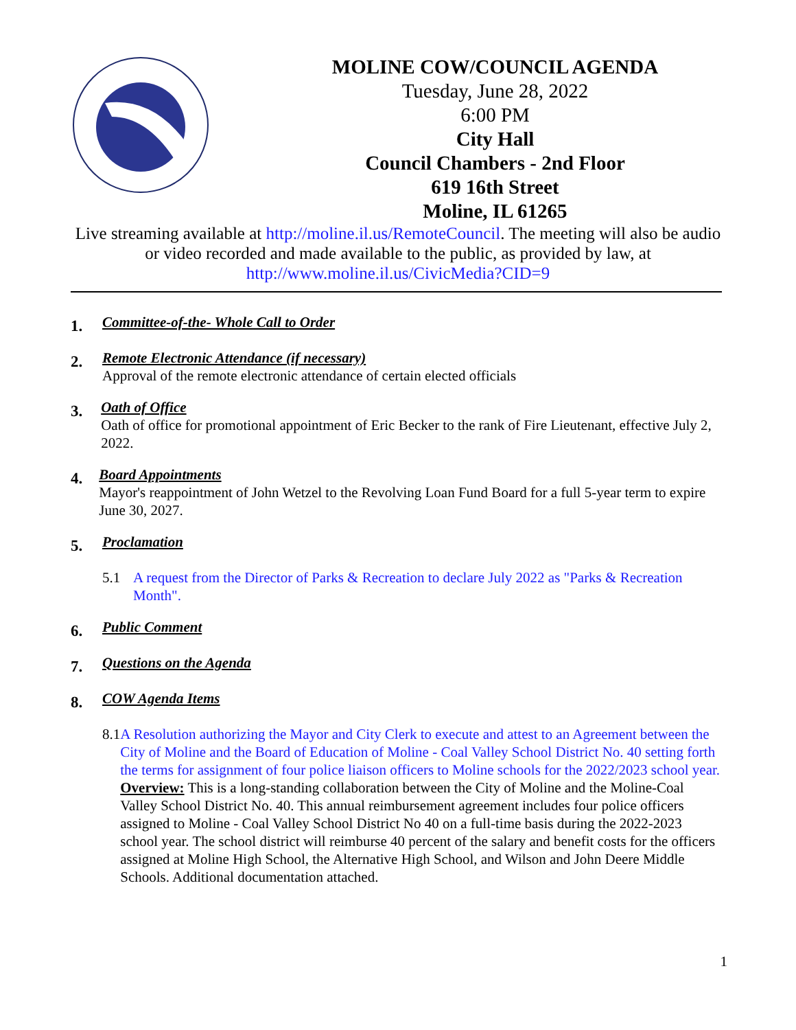MOLINE COW/COUNCIL AGENDA
Tuesday, June 28, 2022
6:00 PM
City Hall
Council Chambers - 2nd Floor
619 16th Street
Moline, IL 61265
Live streaming available at http://moline.il.us/RemoteCouncil. The meeting will also be audio or video recorded and made available to the public, as provided by law, at http://www.moline.il.us/CivicMedia?CID=9
1.
Committee-of-the- Whole Call to Order
2.
Remote Electronic Attendance (if necessary)
Approval of the remote electronic attendance of certain elected officials
3.
Oath of Office
Oath of office for promotional appointment of Eric Becker to the rank of Fire Lieutenant, effective July 2, 2022.
4.
Board Appointments
Mayor's reappointment of John Wetzel to the Revolving Loan Fund Board for a full 5-year term to expire June 30, 2027.
5.
Proclamation
5.1 A request from the Director of Parks & Recreation to declare July 2022 as "Parks & Recreation Month".
6.
Public Comment
7.
Questions on the Agenda
8.
COW Agenda Items
8.1 A Resolution authorizing the Mayor and City Clerk to execute and attest to an Agreement between the City of Moline and the Board of Education of Moline - Coal Valley School District No. 40 setting forth the terms for assignment of four police liaison officers to Moline schools for the 2022/2023 school year.
Overview: This is a long-standing collaboration between the City of Moline and the Moline-Coal Valley School District No. 40. This annual reimbursement agreement includes four police officers assigned to Moline - Coal Valley School District No 40 on a full-time basis during the 2022-2023 school year. The school district will reimburse 40 percent of the salary and benefit costs for the officers assigned at Moline High School, the Alternative High School, and Wilson and John Deere Middle Schools. Additional documentation attached.
1